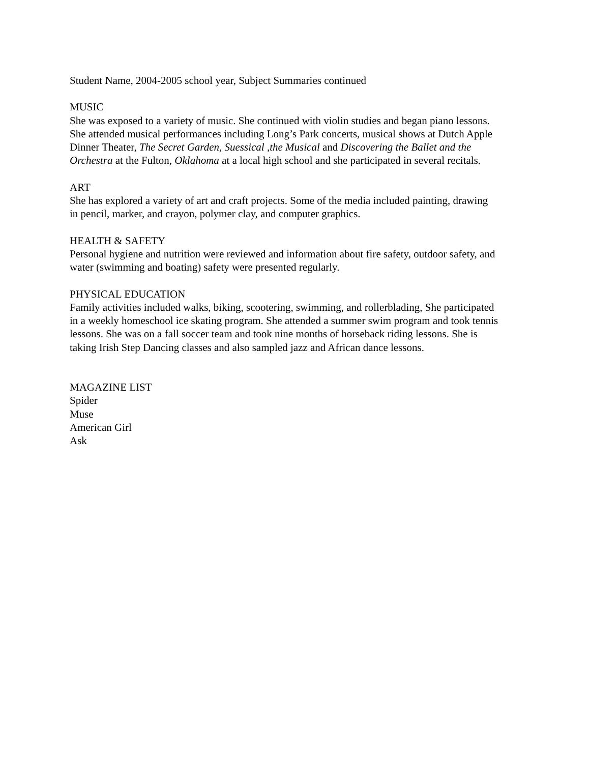Student Name, 2004-2005 school year, Subject Summaries continued
MUSIC
She was exposed to a variety of music. She continued with violin studies and began piano lessons. She attended musical performances including Long’s Park concerts, musical shows at Dutch Apple Dinner Theater, The Secret Garden, Suessical ,the Musical and Discovering the Ballet and the Orchestra at the Fulton, Oklahoma at a local high school and she participated in several recitals.
ART
She has explored a variety of art and craft projects. Some of the media included painting, drawing in pencil, marker, and crayon, polymer clay, and computer graphics.
HEALTH & SAFETY
Personal hygiene and nutrition were reviewed and information about fire safety, outdoor safety, and water (swimming and boating) safety were presented regularly.
PHYSICAL EDUCATION
Family activities included walks, biking, scootering, swimming, and rollerblading, She participated in a weekly homeschool ice skating program. She attended a summer swim program and took tennis lessons. She was on a fall soccer team and took nine months of horseback riding lessons. She is taking Irish Step Dancing classes and also sampled jazz and African dance lessons.
MAGAZINE LIST
Spider
Muse
American Girl
Ask